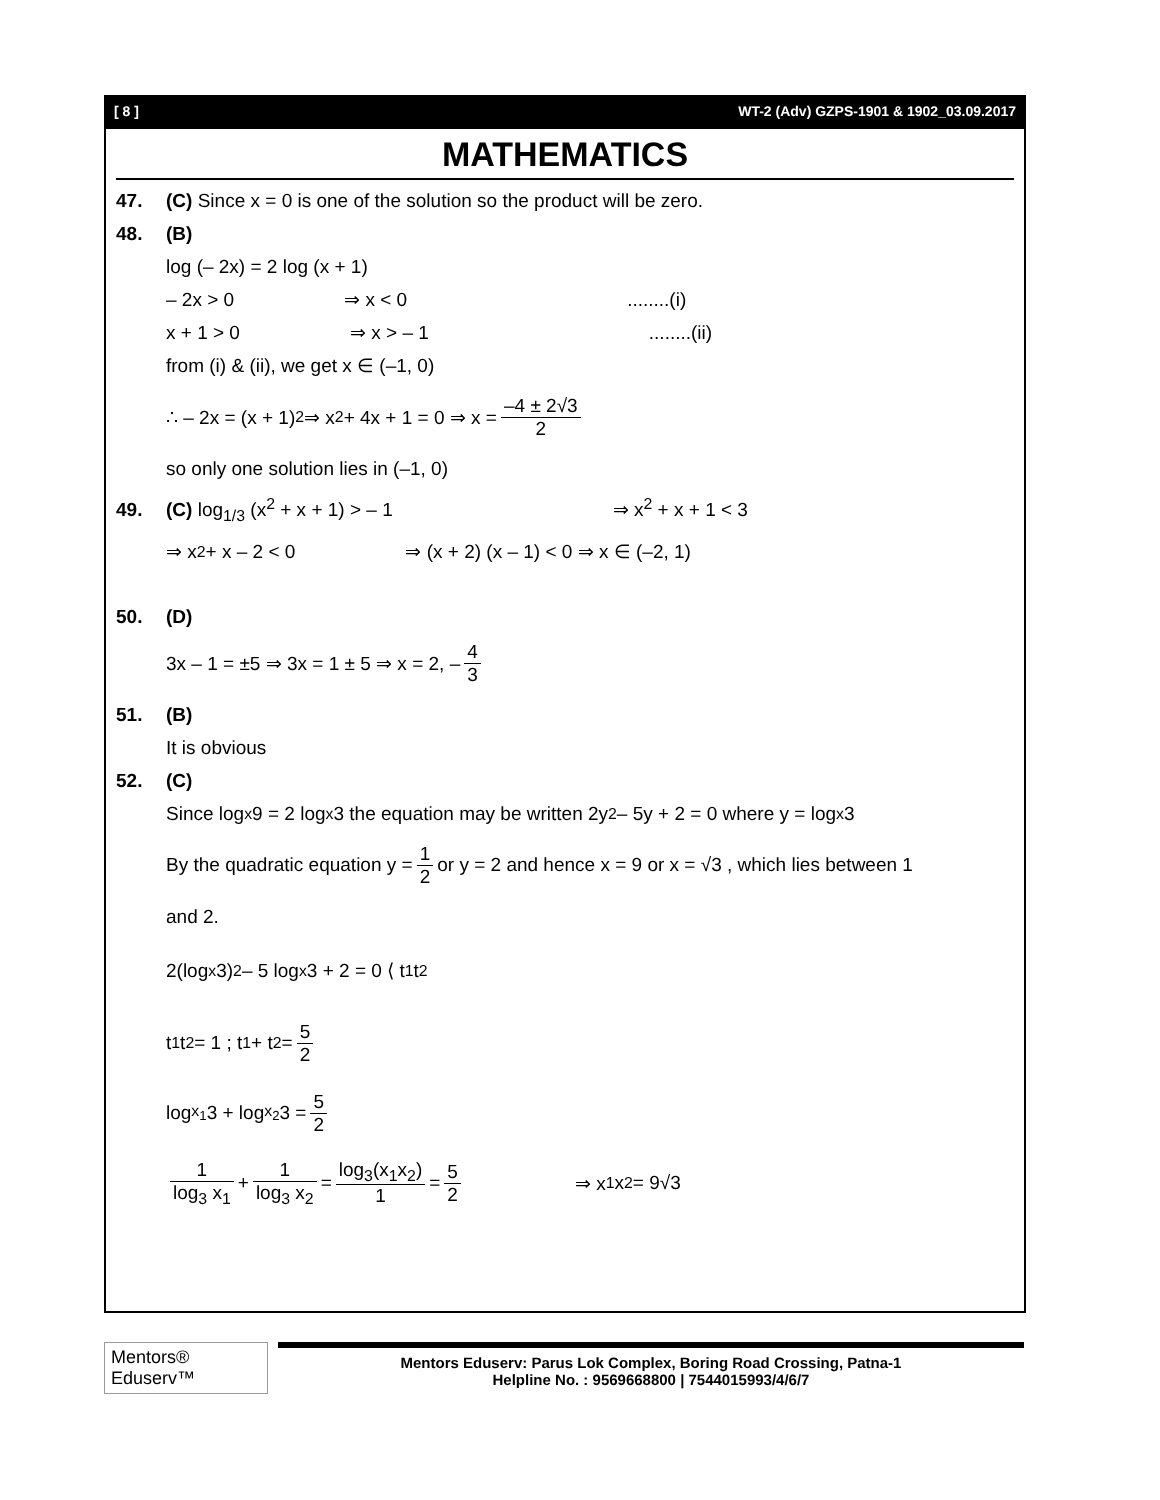[ 8 ] WT-2 (Adv) GZPS-1901 & 1902_03.09.2017
MATHEMATICS
47. (C) Since x = 0 is one of the solution so the product will be zero.
48. (B)
log (– 2x) = 2 log (x + 1)
– 2x > 0 ⇒ x < 0 ........(i)
x + 1 > 0 ⇒ x > – 1 ........(ii)
from (i) & (ii), we get x ∈ (–1, 0)
∴ – 2x = (x + 1)<sup>2</sup> ⇒ x<sup>2</sup> + 4x + 1 = 0 ⇒ x = –4 ± 2√3 2
so only one solution lies in (–1, 0)
49. (C) log<sub>1/3</sub> (x<sup>2</sup> + x + 1) > – 1 ⇒ x<sup>2</sup> + x + 1 < 3
⇒ x<sup>2</sup> + x – 2 < 0 ⇒ (x + 2) (x – 1) < 0 ⇒ x ∈ (–2, 1)
50. (D)
3x – 1 = ±5 ⇒ 3x = 1 ± 5 ⇒ x = 2, – 4 3
51. (B)
It is obvious
52. (C)
Since log<sub>x</sub>9 = 2 log<sub>x</sub>3 the equation may be written 2y<sup>2</sup> – 5y + 2 = 0 where y = log<sub>x</sub>3
By the quadratic equation y = 1 2 or y = 2 and hence x = 9 or x = √3 , which lies between 1
and 2.
2(log<sub>x</sub>3)<sup>2</sup> – 5 log<sub>x</sub>3 + 2 = 0 ⟨ t<sub>1</sub> t<sub>2</sub>
t<sub>1</sub>t<sub>2</sub> = 1 ; t<sub>1</sub> + t<sub>2</sub> = 5 2
log<sub>x<sub>1</sub></sub> 3 + log<sub>x<sub>2</sub></sub> 3 = 5 2
1 log<sub>3</sub> x<sub>1</sub> + 1 log<sub>3</sub> x<sub>2</sub> = log<sub>3</sub>(x<sub>1</sub>x<sub>2</sub>) 1 = 5 2 ⇒ x<sub>1</sub>x<sub>2</sub> = 9√3
Mentors® Eduserv™
Mentors Eduserv: Parus Lok Complex, Boring Road Crossing, Patna-1
Helpline No. : 9569668800 | 7544015993/4/6/7